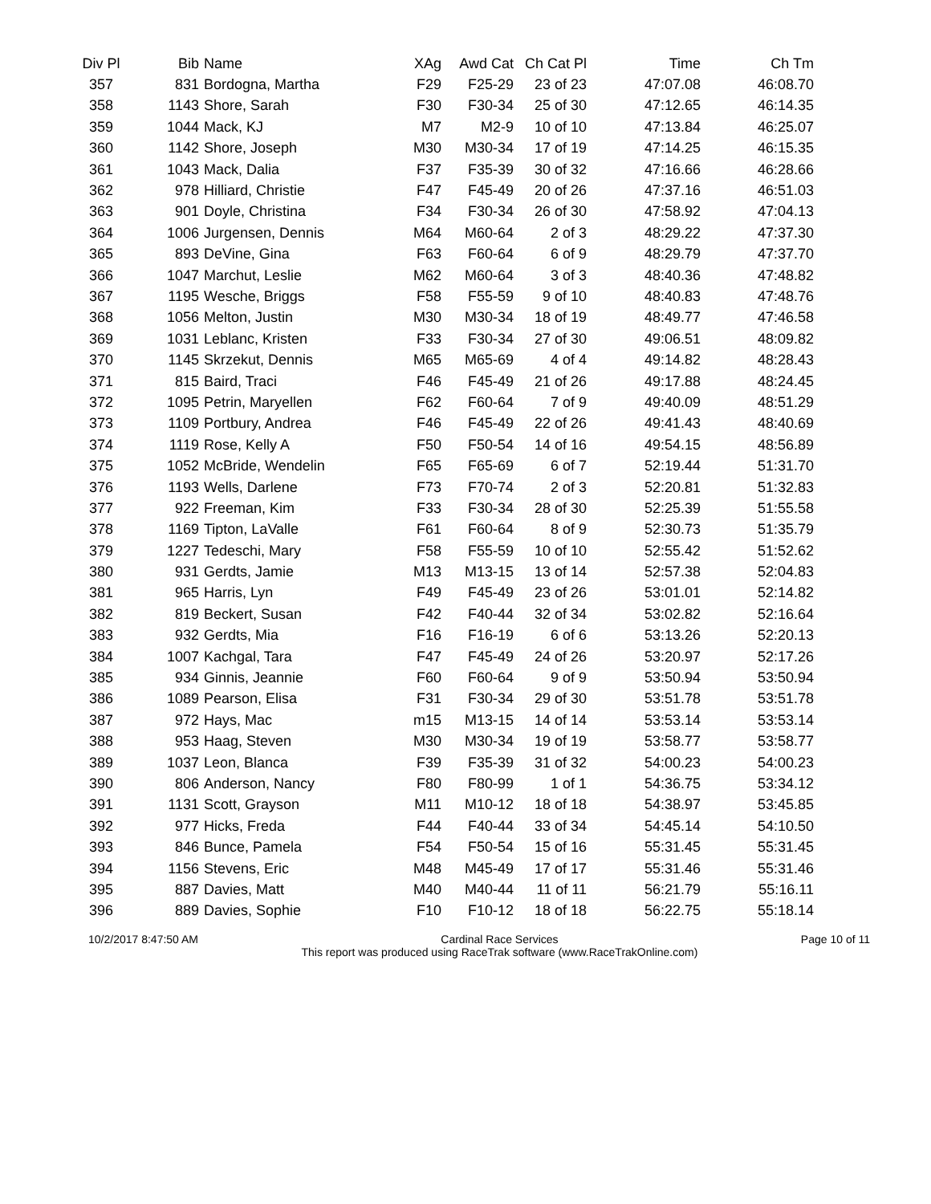| Div Pl | Bib | Name | XAg | Awd Cat | Ch Cat Pl | Time | Ch Tm |
| --- | --- | --- | --- | --- | --- | --- | --- |
| 357 | 831 | Bordogna, Martha | F29 | F25-29 | 23 of 23 | 47:07.08 | 46:08.70 |
| 358 | 1143 | Shore, Sarah | F30 | F30-34 | 25 of 30 | 47:12.65 | 46:14.35 |
| 359 | 1044 | Mack, KJ | M7 | M2-9 | 10 of 10 | 47:13.84 | 46:25.07 |
| 360 | 1142 | Shore, Joseph | M30 | M30-34 | 17 of 19 | 47:14.25 | 46:15.35 |
| 361 | 1043 | Mack, Dalia | F37 | F35-39 | 30 of 32 | 47:16.66 | 46:28.66 |
| 362 | 978 | Hilliard, Christie | F47 | F45-49 | 20 of 26 | 47:37.16 | 46:51.03 |
| 363 | 901 | Doyle, Christina | F34 | F30-34 | 26 of 30 | 47:58.92 | 47:04.13 |
| 364 | 1006 | Jurgensen, Dennis | M64 | M60-64 | 2 of 3 | 48:29.22 | 47:37.30 |
| 365 | 893 | DeVine, Gina | F63 | F60-64 | 6 of 9 | 48:29.79 | 47:37.70 |
| 366 | 1047 | Marchut, Leslie | M62 | M60-64 | 3 of 3 | 48:40.36 | 47:48.82 |
| 367 | 1195 | Wesche, Briggs | F58 | F55-59 | 9 of 10 | 48:40.83 | 47:48.76 |
| 368 | 1056 | Melton, Justin | M30 | M30-34 | 18 of 19 | 48:49.77 | 47:46.58 |
| 369 | 1031 | Leblanc, Kristen | F33 | F30-34 | 27 of 30 | 49:06.51 | 48:09.82 |
| 370 | 1145 | Skrzekut, Dennis | M65 | M65-69 | 4 of 4 | 49:14.82 | 48:28.43 |
| 371 | 815 | Baird, Traci | F46 | F45-49 | 21 of 26 | 49:17.88 | 48:24.45 |
| 372 | 1095 | Petrin, Maryellen | F62 | F60-64 | 7 of 9 | 49:40.09 | 48:51.29 |
| 373 | 1109 | Portbury, Andrea | F46 | F45-49 | 22 of 26 | 49:41.43 | 48:40.69 |
| 374 | 1119 | Rose, Kelly A | F50 | F50-54 | 14 of 16 | 49:54.15 | 48:56.89 |
| 375 | 1052 | McBride, Wendelin | F65 | F65-69 | 6 of 7 | 52:19.44 | 51:31.70 |
| 376 | 1193 | Wells, Darlene | F73 | F70-74 | 2 of 3 | 52:20.81 | 51:32.83 |
| 377 | 922 | Freeman, Kim | F33 | F30-34 | 28 of 30 | 52:25.39 | 51:55.58 |
| 378 | 1169 | Tipton, LaValle | F61 | F60-64 | 8 of 9 | 52:30.73 | 51:35.79 |
| 379 | 1227 | Tedeschi, Mary | F58 | F55-59 | 10 of 10 | 52:55.42 | 51:52.62 |
| 380 | 931 | Gerdts, Jamie | M13 | M13-15 | 13 of 14 | 52:57.38 | 52:04.83 |
| 381 | 965 | Harris, Lyn | F49 | F45-49 | 23 of 26 | 53:01.01 | 52:14.82 |
| 382 | 819 | Beckert, Susan | F42 | F40-44 | 32 of 34 | 53:02.82 | 52:16.64 |
| 383 | 932 | Gerdts, Mia | F16 | F16-19 | 6 of 6 | 53:13.26 | 52:20.13 |
| 384 | 1007 | Kachgal, Tara | F47 | F45-49 | 24 of 26 | 53:20.97 | 52:17.26 |
| 385 | 934 | Ginnis, Jeannie | F60 | F60-64 | 9 of 9 | 53:50.94 | 53:50.94 |
| 386 | 1089 | Pearson, Elisa | F31 | F30-34 | 29 of 30 | 53:51.78 | 53:51.78 |
| 387 | 972 | Hays, Mac | m15 | M13-15 | 14 of 14 | 53:53.14 | 53:53.14 |
| 388 | 953 | Haag, Steven | M30 | M30-34 | 19 of 19 | 53:58.77 | 53:58.77 |
| 389 | 1037 | Leon, Blanca | F39 | F35-39 | 31 of 32 | 54:00.23 | 54:00.23 |
| 390 | 806 | Anderson, Nancy | F80 | F80-99 | 1 of 1 | 54:36.75 | 53:34.12 |
| 391 | 1131 | Scott, Grayson | M11 | M10-12 | 18 of 18 | 54:38.97 | 53:45.85 |
| 392 | 977 | Hicks, Freda | F44 | F40-44 | 33 of 34 | 54:45.14 | 54:10.50 |
| 393 | 846 | Bunce, Pamela | F54 | F50-54 | 15 of 16 | 55:31.45 | 55:31.45 |
| 394 | 1156 | Stevens, Eric | M48 | M45-49 | 17 of 17 | 55:31.46 | 55:31.46 |
| 395 | 887 | Davies, Matt | M40 | M40-44 | 11 of 11 | 56:21.79 | 55:16.11 |
| 396 | 889 | Davies, Sophie | F10 | F10-12 | 18 of 18 | 56:22.75 | 55:18.14 |
10/2/2017 8:47:50 AM Cardinal Race Services
This report was produced using RaceTrak software (www.RaceTrakOnline.com)
Page 10 of 11